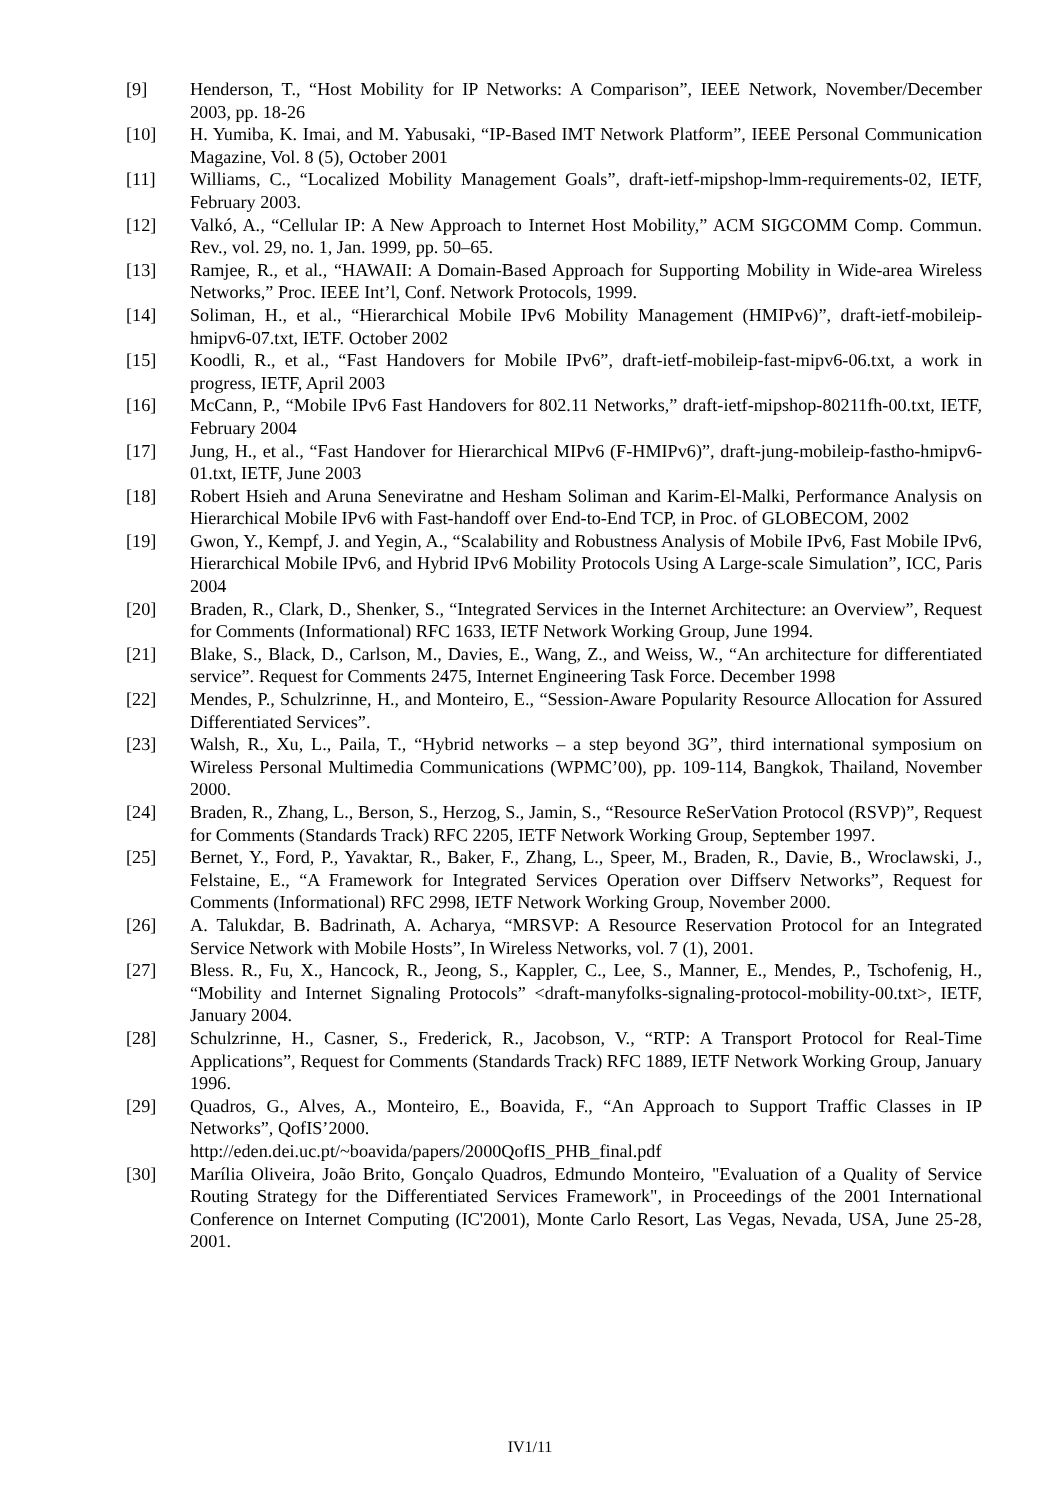[9] Henderson, T., “Host Mobility for IP Networks: A Comparison”, IEEE Network, November/December 2003, pp. 18-26
[10] H. Yumiba, K. Imai, and M. Yabusaki, “IP-Based IMT Network Platform”, IEEE Personal Communication Magazine, Vol. 8 (5), October 2001
[11] Williams, C., “Localized Mobility Management Goals”, draft-ietf-mipshop-lmm-requirements-02, IETF, February 2003.
[12] Valkó, A., “Cellular IP: A New Approach to Internet Host Mobility,” ACM SIGCOMM Comp. Commun. Rev., vol. 29, no. 1, Jan. 1999, pp. 50–65.
[13] Ramjee, R., et al., “HAWAII: A Domain-Based Approach for Supporting Mobility in Wide-area Wireless Networks,” Proc. IEEE Int’l, Conf. Network Protocols, 1999.
[14] Soliman, H., et al., “Hierarchical Mobile IPv6 Mobility Management (HMIPv6)”, draft-ietf-mobileip-hmipv6-07.txt, IETF. October 2002
[15] Koodli, R., et al., “Fast Handovers for Mobile IPv6”, draft-ietf-mobileip-fast-mipv6-06.txt, a work in progress, IETF, April 2003
[16] McCann, P., “Mobile IPv6 Fast Handovers for 802.11 Networks,” draft-ietf-mipshop-80211fh-00.txt, IETF, February 2004
[17] Jung, H., et al., “Fast Handover for Hierarchical MIPv6 (F-HMIPv6)”, draft-jung-mobileip-fastho-hmipv6-01.txt, IETF, June 2003
[18] Robert Hsieh and Aruna Seneviratne and Hesham Soliman and Karim-El-Malki, Performance Analysis on Hierarchical Mobile IPv6 with Fast-handoff over End-to-End TCP, in Proc. of GLOBECOM, 2002
[19] Gwon, Y., Kempf, J. and Yegin, A., “Scalability and Robustness Analysis of Mobile IPv6, Fast Mobile IPv6, Hierarchical Mobile IPv6, and Hybrid IPv6 Mobility Protocols Using A Large-scale Simulation”, ICC, Paris 2004
[20] Braden, R., Clark, D., Shenker, S., “Integrated Services in the Internet Architecture: an Overview”, Request for Comments (Informational) RFC 1633, IETF Network Working Group, June 1994.
[21] Blake, S., Black, D., Carlson, M., Davies, E., Wang, Z., and Weiss, W., “An architecture for differentiated service”. Request for Comments 2475, Internet Engineering Task Force. December 1998
[22] Mendes, P., Schulzrinne, H., and Monteiro, E., “Session-Aware Popularity Resource Allocation for Assured Differentiated Services”.
[23] Walsh, R., Xu, L., Paila, T., “Hybrid networks – a step beyond 3G”, third international symposium on Wireless Personal Multimedia Communications (WPMC’00), pp. 109-114, Bangkok, Thailand, November 2000.
[24] Braden, R., Zhang, L., Berson, S., Herzog, S., Jamin, S., “Resource ReSerVation Protocol (RSVP)”, Request for Comments (Standards Track) RFC 2205, IETF Network Working Group, September 1997.
[25] Bernet, Y., Ford, P., Yavaktar, R., Baker, F., Zhang, L., Speer, M., Braden, R., Davie, B., Wroclawski, J., Felstaine, E., “A Framework for Integrated Services Operation over Diffserv Networks”, Request for Comments (Informational) RFC 2998, IETF Network Working Group, November 2000.
[26] A. Talukdar, B. Badrinath, A. Acharya, “MRSVP: A Resource Reservation Protocol for an Integrated Service Network with Mobile Hosts”, In Wireless Networks, vol. 7 (1), 2001.
[27] Bless. R., Fu, X., Hancock, R., Jeong, S., Kappler, C., Lee, S., Manner, E., Mendes, P., Tschofenig, H., “Mobility and Internet Signaling Protocols” <draft-manyfolks-signaling-protocol-mobility-00.txt>, IETF, January 2004.
[28] Schulzrinne, H., Casner, S., Frederick, R., Jacobson, V., “RTP: A Transport Protocol for Real-Time Applications”, Request for Comments (Standards Track) RFC 1889, IETF Network Working Group, January 1996.
[29] Quadros, G., Alves, A., Monteiro, E., Boavida, F., “An Approach to Support Traffic Classes in IP Networks”, QofIS’2000.
http://eden.dei.uc.pt/~boavida/papers/2000QofIS_PHB_final.pdf
[30] Marília Oliveira, João Brito, Gonçalo Quadros, Edmundo Monteiro, "Evaluation of a Quality of Service Routing Strategy for the Differentiated Services Framework", in Proceedings of the 2001 International Conference on Internet Computing (IC'2001), Monte Carlo Resort, Las Vegas, Nevada, USA, June 25-28, 2001.
IV1/11